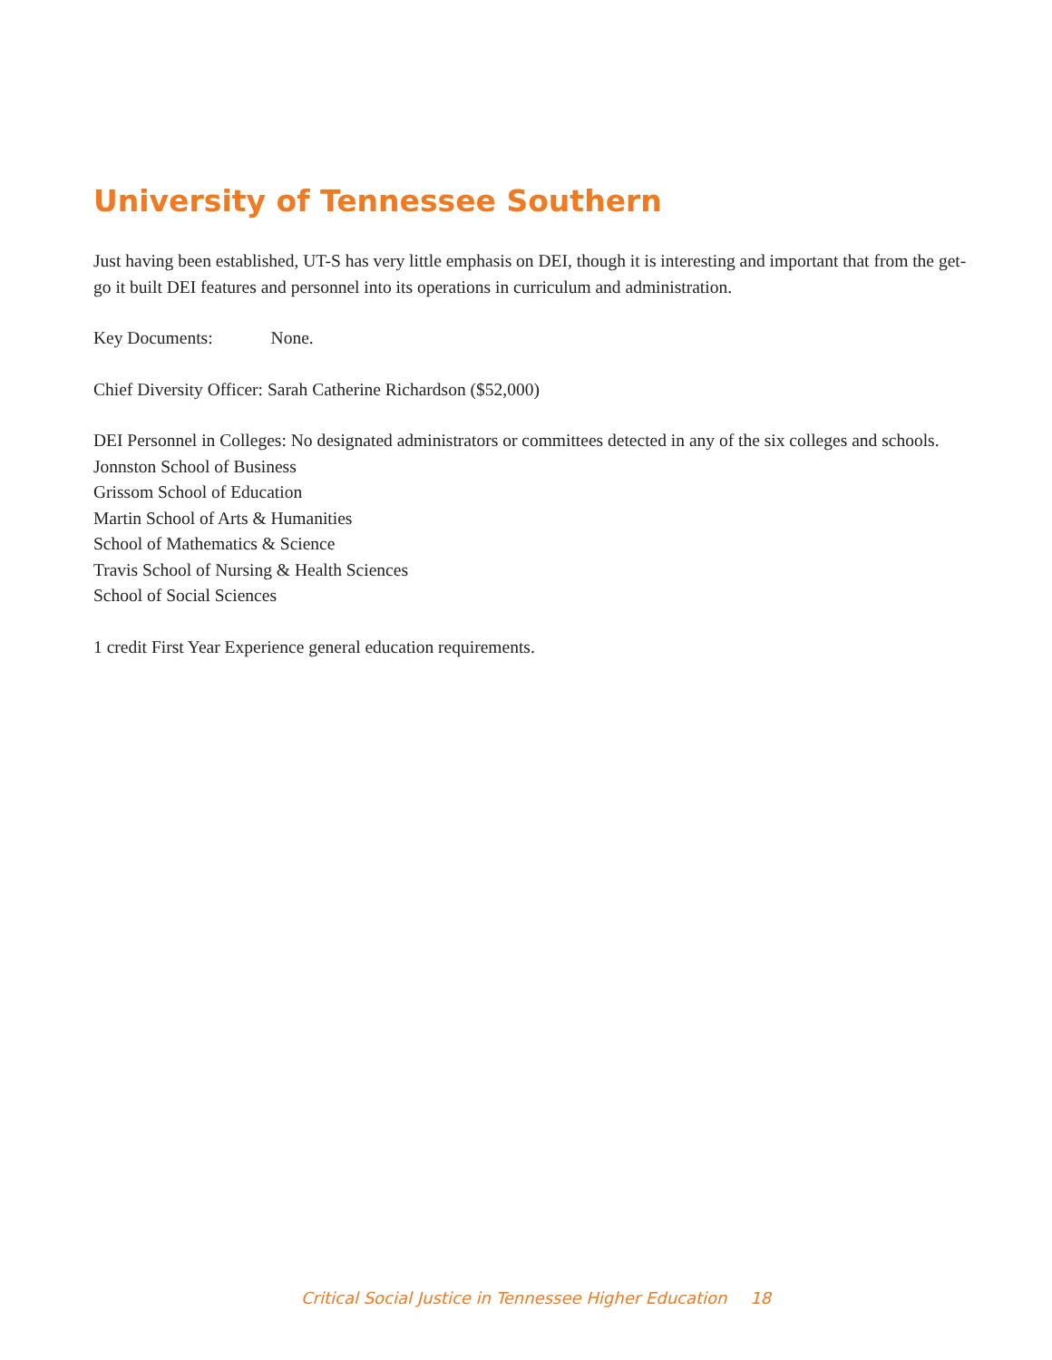University of Tennessee Southern
Just having been established, UT-S has very little emphasis on DEI, though it is interesting and important that from the get-go it built DEI features and personnel into its operations in curriculum and administration.
Key Documents: None.
Chief Diversity Officer: Sarah Catherine Richardson ($52,000)
DEI Personnel in Colleges: No designated administrators or committees detected in any of the six colleges and schools.
Jonnston School of Business
Grissom School of Education
Martin School of Arts & Humanities
School of Mathematics & Science
Travis School of Nursing & Health Sciences
School of Social Sciences
1 credit First Year Experience general education requirements.
Critical Social Justice in Tennessee Higher Education 18